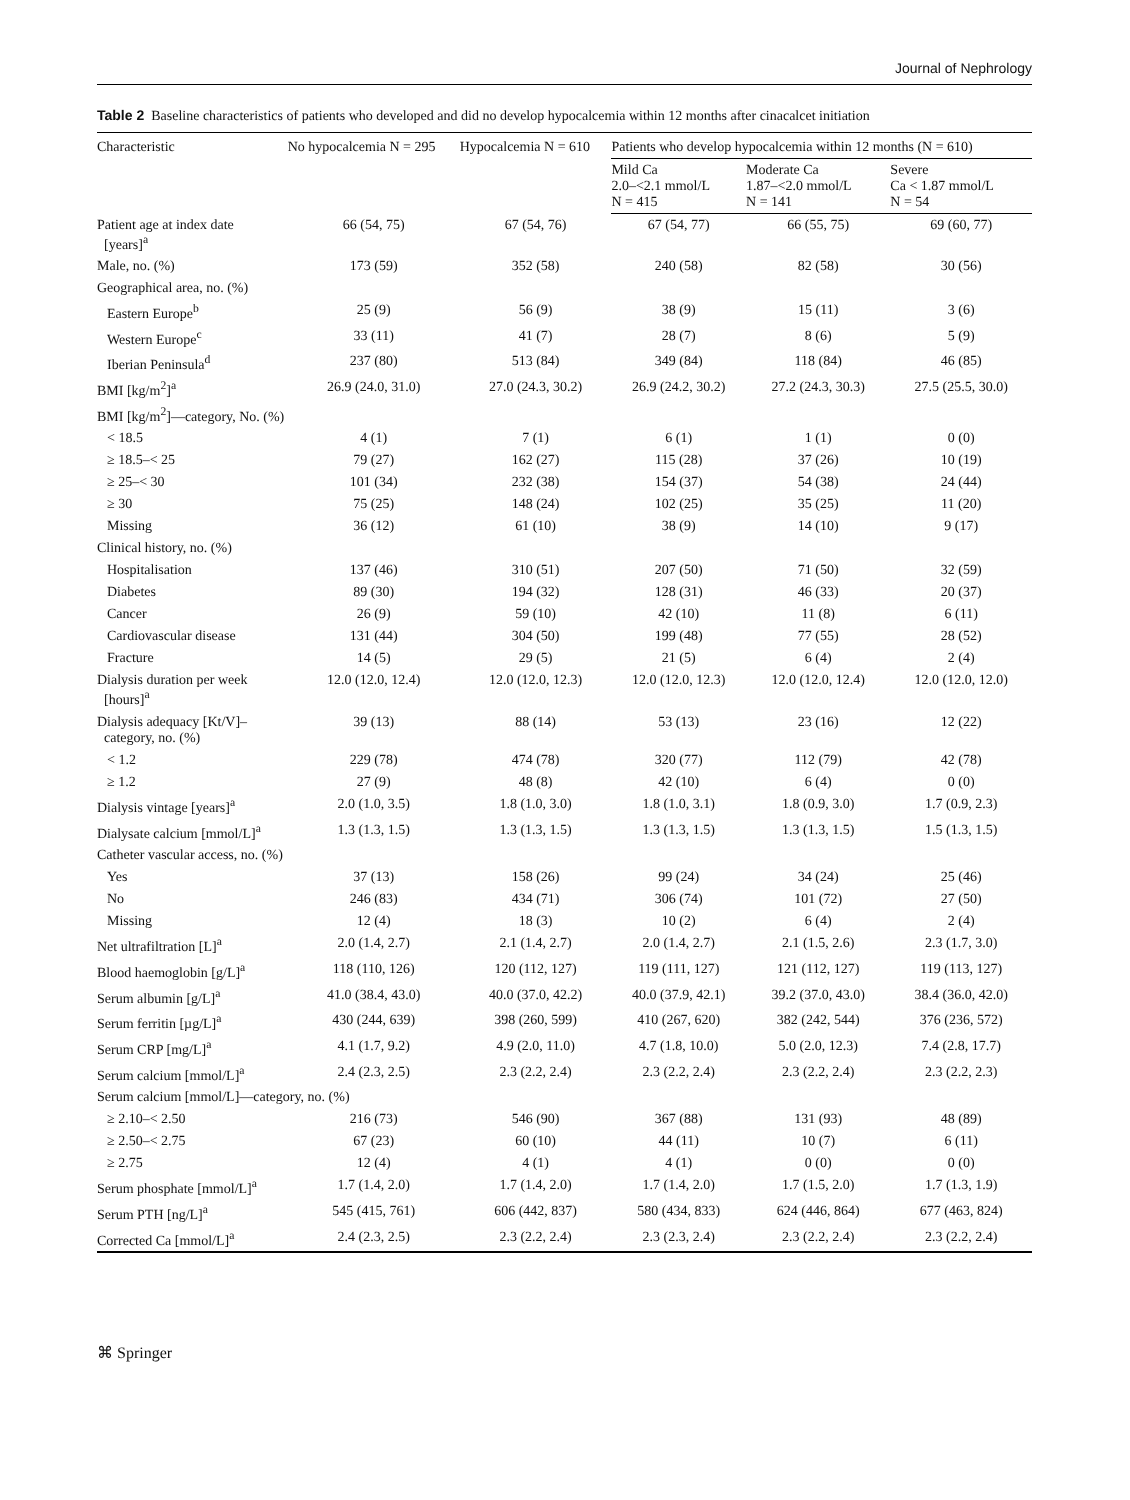Journal of Nephrology
Table 2 Baseline characteristics of patients who developed and did no develop hypocalcemia within 12 months after cinacalcet initiation
| Characteristic | No hypocalcemia N = 295 | Hypocalcemia N = 610 | Patients who develop hypocalcemia within 12 months (N = 610) | | |
| --- | --- | --- | --- | --- | --- |
| | | | Mild Ca 2.0–<2.1 mmol/L N = 415 | Moderate Ca 1.87–<2.0 mmol/L N = 141 | Severe Ca < 1.87 mmol/L N = 54 |
| Patient age at index date [years]<sup>a</sup> | 66 (54, 75) | 67 (54, 76) | 67 (54, 77) | 66 (55, 75) | 69 (60, 77) |
| Male, no. (%) | 173 (59) | 352 (58) | 240 (58) | 82 (58) | 30 (56) |
| Geographical area, no. (%) | | | | | |
| Eastern Europe<sup>b</sup> | 25 (9) | 56 (9) | 38 (9) | 15 (11) | 3 (6) |
| Western Europe<sup>c</sup> | 33 (11) | 41 (7) | 28 (7) | 8 (6) | 5 (9) |
| Iberian Peninsula<sup>d</sup> | 237 (80) | 513 (84) | 349 (84) | 118 (84) | 46 (85) |
| BMI [kg/m<sup>2</sup>]<sup>a</sup> | 26.9 (24.0, 31.0) | 27.0 (24.3, 30.2) | 26.9 (24.2, 30.2) | 27.2 (24.3, 30.3) | 27.5 (25.5, 30.0) |
| BMI [kg/m<sup>2</sup>]—category, No. (%) | | | | | |
| < 18.5 | 4 (1) | 7 (1) | 6 (1) | 1 (1) | 0 (0) |
| ≥ 18.5–< 25 | 79 (27) | 162 (27) | 115 (28) | 37 (26) | 10 (19) |
| ≥ 25–< 30 | 101 (34) | 232 (38) | 154 (37) | 54 (38) | 24 (44) |
| ≥ 30 | 75 (25) | 148 (24) | 102 (25) | 35 (25) | 11 (20) |
| Missing | 36 (12) | 61 (10) | 38 (9) | 14 (10) | 9 (17) |
| Clinical history, no. (%) | | | | | |
| Hospitalisation | 137 (46) | 310 (51) | 207 (50) | 71 (50) | 32 (59) |
| Diabetes | 89 (30) | 194 (32) | 128 (31) | 46 (33) | 20 (37) |
| Cancer | 26 (9) | 59 (10) | 42 (10) | 11 (8) | 6 (11) |
| Cardiovascular disease | 131 (44) | 304 (50) | 199 (48) | 77 (55) | 28 (52) |
| Fracture | 14 (5) | 29 (5) | 21 (5) | 6 (4) | 2 (4) |
| Dialysis duration per week [hours]<sup>a</sup> | 12.0 (12.0, 12.4) | 12.0 (12.0, 12.3) | 12.0 (12.0, 12.3) | 12.0 (12.0, 12.4) | 12.0 (12.0, 12.0) |
| Dialysis adequacy [Kt/V]– category, no. (%) | 39 (13) | 88 (14) | 53 (13) | 23 (16) | 12 (22) |
| < 1.2 | 229 (78) | 474 (78) | 320 (77) | 112 (79) | 42 (78) |
| ≥ 1.2 | 27 (9) | 48 (8) | 42 (10) | 6 (4) | 0 (0) |
| Dialysis vintage [years]<sup>a</sup> | 2.0 (1.0, 3.5) | 1.8 (1.0, 3.0) | 1.8 (1.0, 3.1) | 1.8 (0.9, 3.0) | 1.7 (0.9, 2.3) |
| Dialysate calcium [mmol/L]<sup>a</sup> | 1.3 (1.3, 1.5) | 1.3 (1.3, 1.5) | 1.3 (1.3, 1.5) | 1.3 (1.3, 1.5) | 1.5 (1.3, 1.5) |
| Catheter vascular access, no. (%) | | | | | |
| Yes | 37 (13) | 158 (26) | 99 (24) | 34 (24) | 25 (46) |
| No | 246 (83) | 434 (71) | 306 (74) | 101 (72) | 27 (50) |
| Missing | 12 (4) | 18 (3) | 10 (2) | 6 (4) | 2 (4) |
| Net ultrafiltration [L]<sup>a</sup> | 2.0 (1.4, 2.7) | 2.1 (1.4, 2.7) | 2.0 (1.4, 2.7) | 2.1 (1.5, 2.6) | 2.3 (1.7, 3.0) |
| Blood haemoglobin [g/L]<sup>a</sup> | 118 (110, 126) | 120 (112, 127) | 119 (111, 127) | 121 (112, 127) | 119 (113, 127) |
| Serum albumin [g/L]<sup>a</sup> | 41.0 (38.4, 43.0) | 40.0 (37.0, 42.2) | 40.0 (37.9, 42.1) | 39.2 (37.0, 43.0) | 38.4 (36.0, 42.0) |
| Serum ferritin [µg/L]<sup>a</sup> | 430 (244, 639) | 398 (260, 599) | 410 (267, 620) | 382 (242, 544) | 376 (236, 572) |
| Serum CRP [mg/L]<sup>a</sup> | 4.1 (1.7, 9.2) | 4.9 (2.0, 11.0) | 4.7 (1.8, 10.0) | 5.0 (2.0, 12.3) | 7.4 (2.8, 17.7) |
| Serum calcium [mmol/L]<sup>a</sup> | 2.4 (2.3, 2.5) | 2.3 (2.2, 2.4) | 2.3 (2.2, 2.4) | 2.3 (2.2, 2.4) | 2.3 (2.2, 2.3) |
| Serum calcium [mmol/L]—category, no. (%) | | | | | |
| ≥ 2.10–< 2.50 | 216 (73) | 546 (90) | 367 (88) | 131 (93) | 48 (89) |
| ≥ 2.50–< 2.75 | 67 (23) | 60 (10) | 44 (11) | 10 (7) | 6 (11) |
| ≥ 2.75 | 12 (4) | 4 (1) | 4 (1) | 0 (0) | 0 (0) |
| Serum phosphate [mmol/L]<sup>a</sup> | 1.7 (1.4, 2.0) | 1.7 (1.4, 2.0) | 1.7 (1.4, 2.0) | 1.7 (1.5, 2.0) | 1.7 (1.3, 1.9) |
| Serum PTH [ng/L]<sup>a</sup> | 545 (415, 761) | 606 (442, 837) | 580 (434, 833) | 624 (446, 864) | 677 (463, 824) |
| Corrected Ca [mmol/L]<sup>a</sup> | 2.4 (2.3, 2.5) | 2.3 (2.2, 2.4) | 2.3 (2.3, 2.4) | 2.3 (2.2, 2.4) | 2.3 (2.2, 2.4) |
⌘ Springer